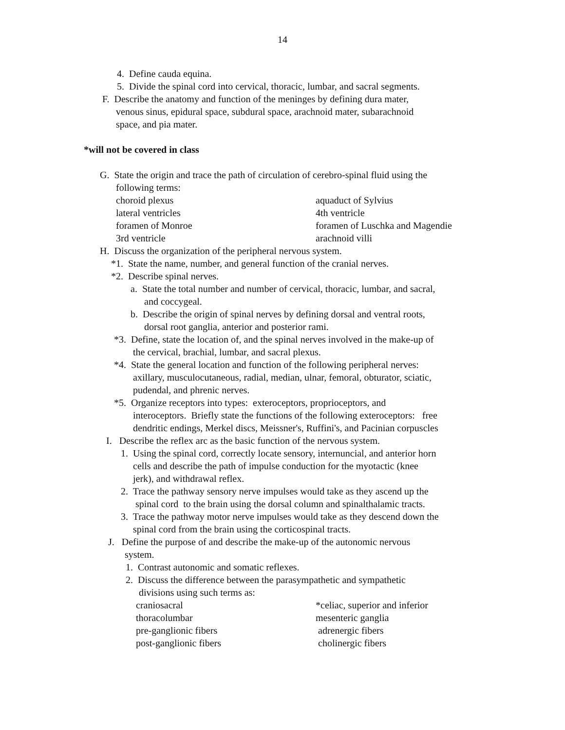14
4. Define cauda equina.
5. Divide the spinal cord into cervical, thoracic, lumbar, and sacral segments.
F. Describe the anatomy and function of the meninges by defining dura mater,
venous sinus, epidural space, subdural space, arachnoid mater, subarachnoid
space, and pia mater.
*will not be covered in class
G. State the origin and trace the path of circulation of cerebro-spinal fluid using the
following terms:
choroid plexus aquaduct of Sylvius
lateral ventricles 4th ventricle
foramen of Monroe foramen of Luschka and Magendie
3rd ventricle arachnoid villi
H. Discuss the organization of the peripheral nervous system.
*1. State the name, number, and general function of the cranial nerves.
*2. Describe spinal nerves.
a. State the total number and number of cervical, thoracic, lumbar, and sacral,
and coccygeal.
b. Describe the origin of spinal nerves by defining dorsal and ventral roots,
dorsal root ganglia, anterior and posterior rami.
*3. Define, state the location of, and the spinal nerves involved in the make-up of
the cervical, brachial, lumbar, and sacral plexus.
*4. State the general location and function of the following peripheral nerves:
axillary, musculocutaneous, radial, median, ulnar, femoral, obturator, sciatic,
pudendal, and phrenic nerves.
*5. Organize receptors into types: exteroceptors, proprioceptors, and
interoceptors. Briefly state the functions of the following exteroceptors: free
dendritic endings, Merkel discs, Meissner's, Ruffini's, and Pacinian corpuscles
I. Describe the reflex arc as the basic function of the nervous system.
1. Using the spinal cord, correctly locate sensory, internuncial, and anterior horn
cells and describe the path of impulse conduction for the myotactic (knee
jerk), and withdrawal reflex.
2. Trace the pathway sensory nerve impulses would take as they ascend up the
spinal cord to the brain using the dorsal column and spinalthalamic tracts.
3. Trace the pathway motor nerve impulses would take as they descend down the
spinal cord from the brain using the corticospinal tracts.
J. Define the purpose of and describe the make-up of the autonomic nervous
system.
1. Contrast autonomic and somatic reflexes.
2. Discuss the difference between the parasympathetic and sympathetic
divisions using such terms as:
craniosacral *celiac, superior and inferior
thoracolumbar mesenteric ganglia
pre-ganglionic fibers adrenergic fibers
post-ganglionic fibers cholinergic fibers